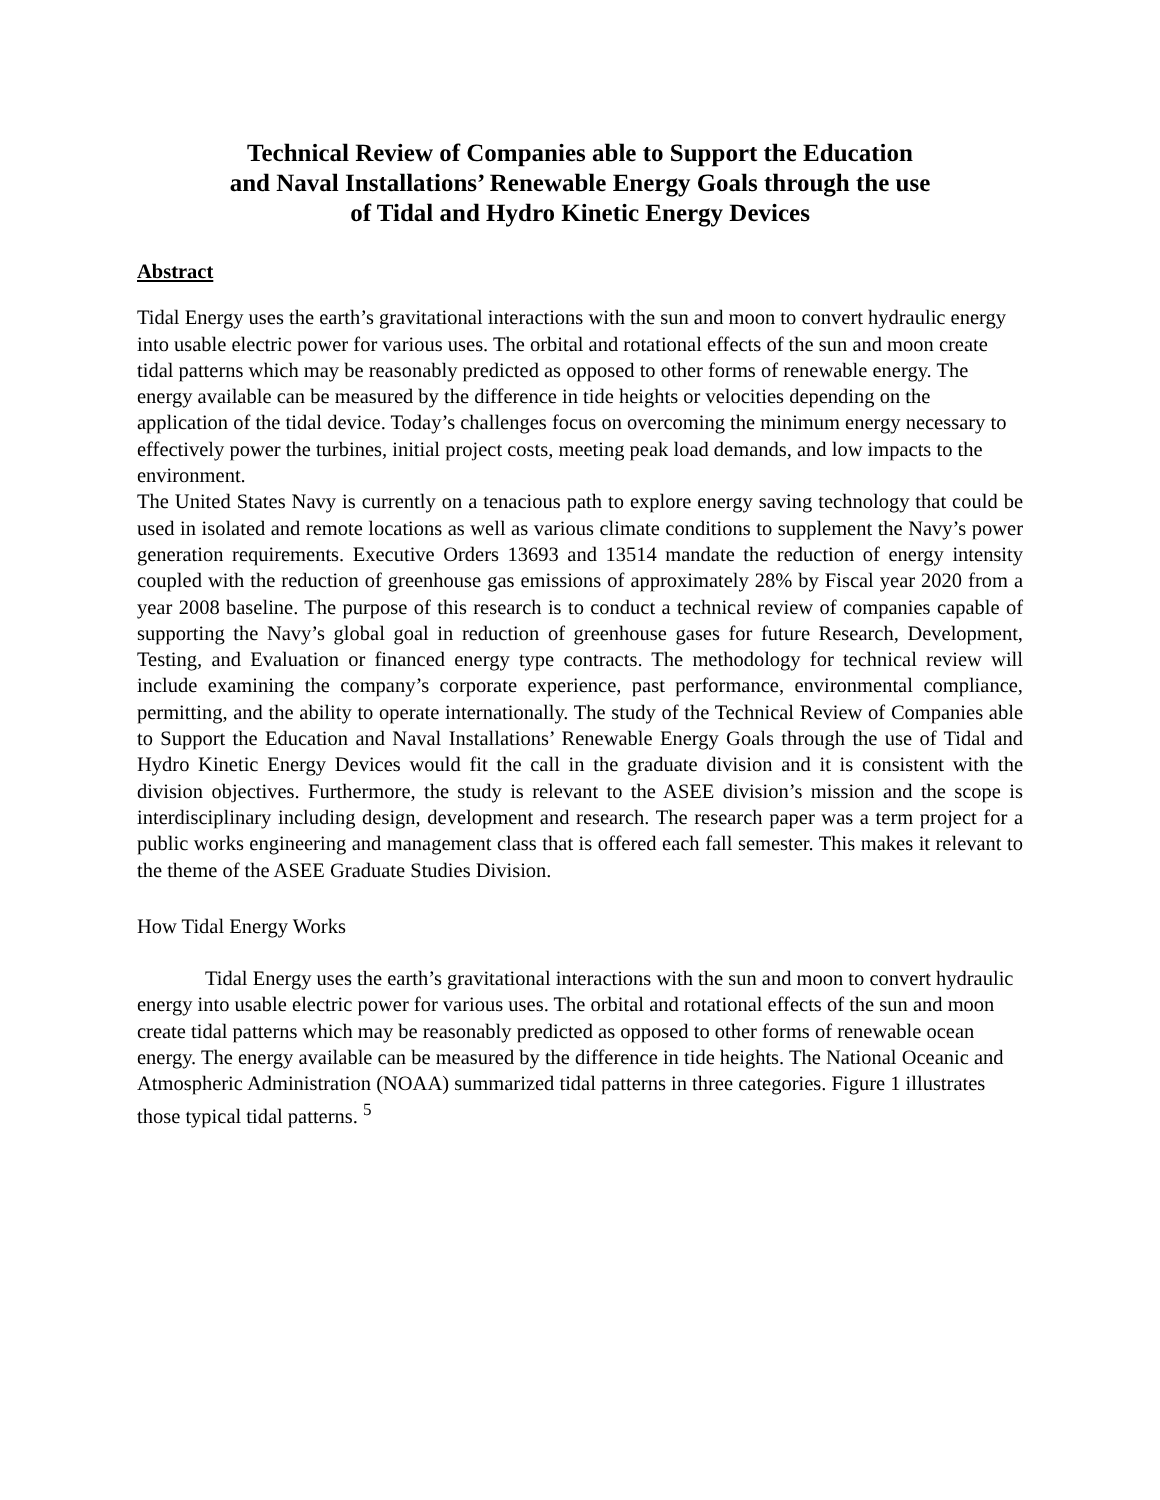Technical Review of Companies able to Support the Education
and Naval Installations’ Renewable Energy Goals through the use
of Tidal and Hydro Kinetic Energy Devices
Abstract
Tidal Energy uses the earth’s gravitational interactions with the sun and moon to convert hydraulic energy into usable electric power for various uses. The orbital and rotational effects of the sun and moon create tidal patterns which may be reasonably predicted as opposed to other forms of renewable energy. The energy available can be measured by the difference in tide heights or velocities depending on the application of the tidal device. Today’s challenges focus on overcoming the minimum energy necessary to effectively power the turbines, initial project costs, meeting peak load demands, and low impacts to the environment.
The United States Navy is currently on a tenacious path to explore energy saving technology that could be used in isolated and remote locations as well as various climate conditions to supplement the Navy’s power generation requirements. Executive Orders 13693 and 13514 mandate the reduction of energy intensity coupled with the reduction of greenhouse gas emissions of approximately 28% by Fiscal year 2020 from a year 2008 baseline. The purpose of this research is to conduct a technical review of companies capable of supporting the Navy’s global goal in reduction of greenhouse gases for future Research, Development, Testing, and Evaluation or financed energy type contracts. The methodology for technical review will include examining the company’s corporate experience, past performance, environmental compliance, permitting, and the ability to operate internationally. The study of the Technical Review of Companies able to Support the Education and Naval Installations’ Renewable Energy Goals through the use of Tidal and Hydro Kinetic Energy Devices would fit the call in the graduate division and it is consistent with the division objectives. Furthermore, the study is relevant to the ASEE division’s mission and the scope is interdisciplinary including design, development and research. The research paper was a term project for a public works engineering and management class that is offered each fall semester. This makes it relevant to the theme of the ASEE Graduate Studies Division.
How Tidal Energy Works
Tidal Energy uses the earth’s gravitational interactions with the sun and moon to convert hydraulic energy into usable electric power for various uses. The orbital and rotational effects of the sun and moon create tidal patterns which may be reasonably predicted as opposed to other forms of renewable ocean energy. The energy available can be measured by the difference in tide heights. The National Oceanic and Atmospheric Administration (NOAA) summarized tidal patterns in three categories. Figure 1 illustrates those typical tidal patterns. <sup>5</sup>